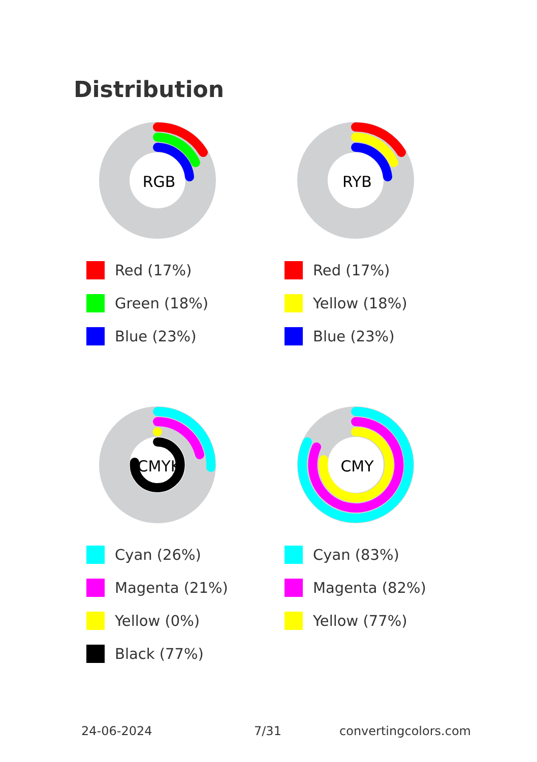Distribution
RGB
Red (17%)
Green (18%)
Blue (23%)
RYB
Red (17%)
Yellow (18%)
Blue (23%)
CMYK
Cyan (26%)
Magenta (21%)
Yellow (0%)
Black (77%)
CMY
Cyan (83%)
Magenta (82%)
Yellow (77%)
24-06-2024 7/31 convertingcolors.com